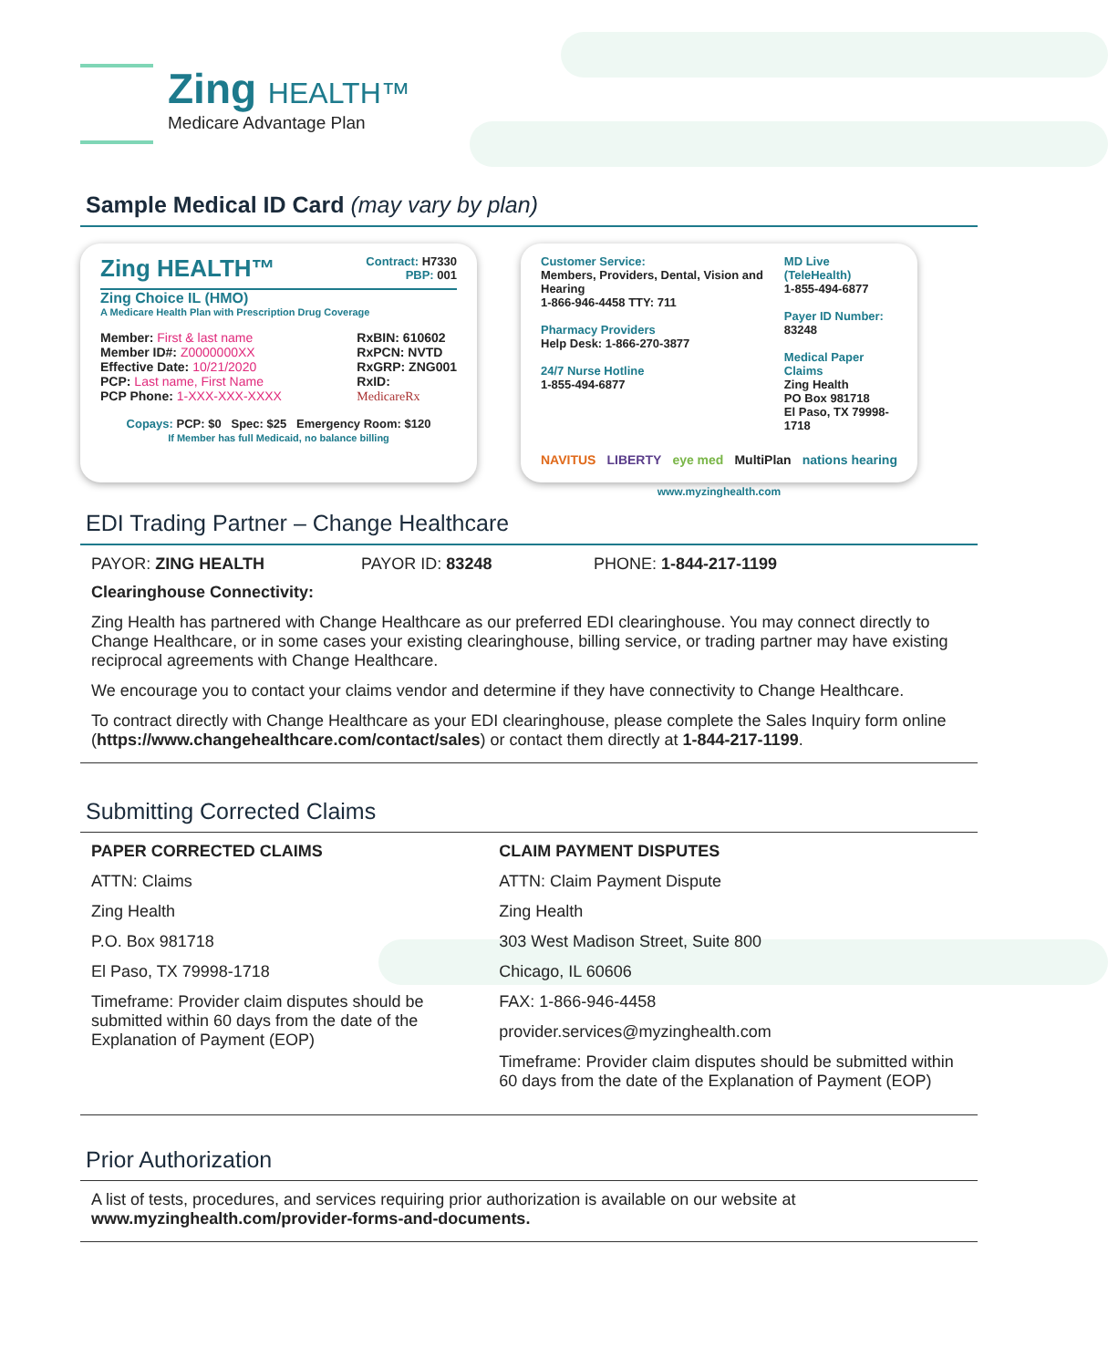Zing HEALTH™
Medicare Advantage Plan
Sample Medical ID Card (may vary by plan)
Zing HEALTH™ Contract: H7330
PBP: 001
Zing Choice IL (HMO)
A Medicare Health Plan with Prescription Drug Coverage
Member: First & last name
Member ID#: Z0000000XX
Effective Date: 10/21/2020
PCP: Last name, First Name
PCP Phone: 1-XXX-XXX-XXXX
RxBIN: 610602
RxPCN: NVTD
RxGRP: ZNG001
RxID:
MedicareRx
Copays: PCP: $0 Spec: $25 Emergency Room: $120
If Member has full Medicaid, no balance billing
Customer Service:
Members, Providers, Dental, Vision and Hearing
1-866-946-4458 TTY: 711
Pharmacy Providers
Help Desk: 1-866-270-3877
24/7 Nurse Hotline
1-855-494-6877
MD Live (TeleHealth)
1-855-494-6877
Payer ID Number: 83248
Medical Paper Claims
Zing Health
PO Box 981718
El Paso, TX 79998-1718
NAVITUS LIBERTY eye med MultiPlan nations hearing
www.myzinghealth.com
EDI Trading Partner – Change Healthcare
PAYOR: ZING HEALTH PAYOR ID: 83248 PHONE: 1-844-217-1199
Clearinghouse Connectivity:
Zing Health has partnered with Change Healthcare as our preferred EDI clearinghouse. You may connect directly to Change Healthcare, or in some cases your existing clearinghouse, billing service, or trading partner may have existing reciprocal agreements with Change Healthcare.
We encourage you to contact your claims vendor and determine if they have connectivity to Change Healthcare.
To contract directly with Change Healthcare as your EDI clearinghouse, please complete the Sales Inquiry form online (https://www.changehealthcare.com/contact/sales) or contact them directly at 1-844-217-1199.
Submitting Corrected Claims
PAPER CORRECTED CLAIMS
ATTN: Claims
Zing Health
P.O. Box 981718
El Paso, TX 79998-1718
Timeframe: Provider claim disputes should be submitted within 60 days from the date of the Explanation of Payment (EOP)
CLAIM PAYMENT DISPUTES
ATTN: Claim Payment Dispute
Zing Health
303 West Madison Street, Suite 800
Chicago, IL 60606
FAX: 1-866-946-4458
provider.services@myzinghealth.com
Timeframe: Provider claim disputes should be submitted within 60 days from the date of the Explanation of Payment (EOP)
Prior Authorization
A list of tests, procedures, and services requiring prior authorization is available on our website at www.myzinghealth.com/provider-forms-and-documents.